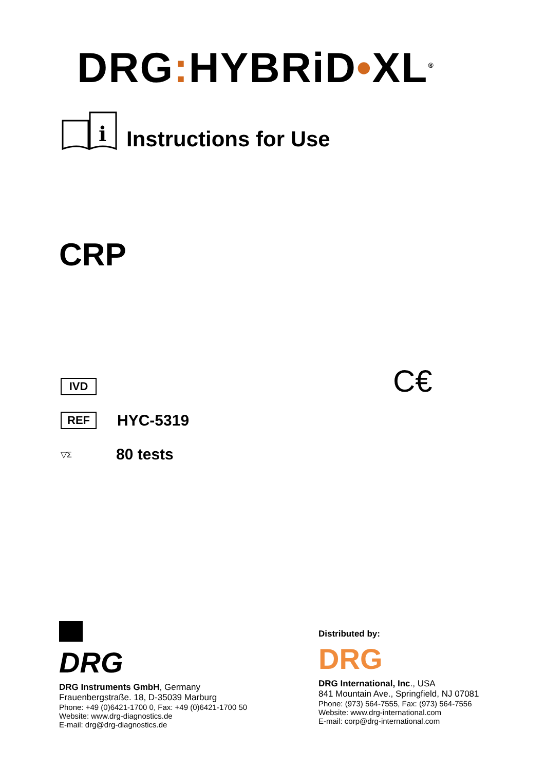DRG: HYBRiD•XL<sup>®</sup>
i
Instructions for Use
CRP
C€
IVD
REF HYC-5319
▽Σ 80 tests
DRG
DRG Instruments GmbH, Germany
Frauenbergstraße. 18, D-35039 Marburg
Phone: +49 (0)6421-1700 0, Fax: +49 (0)6421-1700 50
Website: www.drg-diagnostics.de
E-mail: drg@drg-diagnostics.de
Distributed by:
DRG
DRG International, Inc., USA
841 Mountain Ave., Springfield, NJ 07081
Phone: (973) 564-7555, Fax: (973) 564-7556
Website: www.drg-international.com
E-mail: corp@drg-international.com